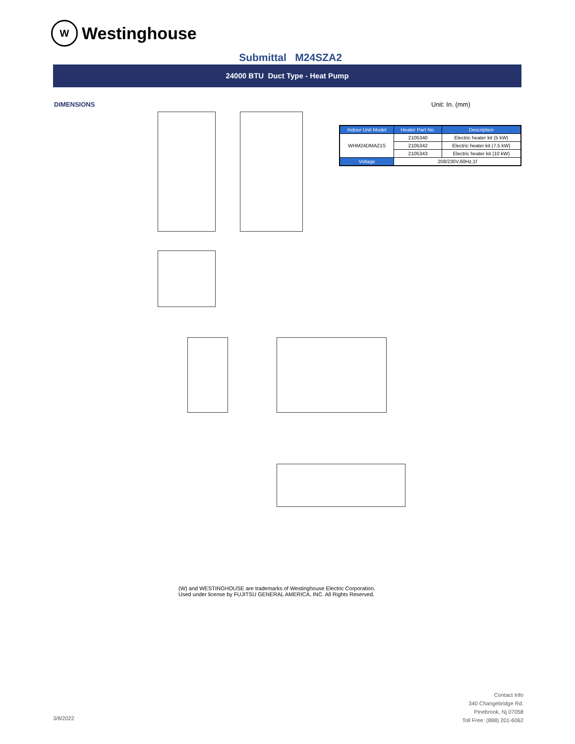W Westinghouse
Submittal M24SZA2
24000 BTU Duct Type - Heat Pump
DIMENSIONS Unit: In. (mm)
| Indoor Unit Model | Heater Part No. | Description |
| --- | --- | --- |
| WHM24DMA21S | 2105340 | Electric heater kit (5 kW) |
| | 2105342 | Electric heater kit (7.5 kW) |
| | 2105343 | Electric heater kit (10 kW) |
| Voltage | 208/230V,60Hz,1f | |
(W) and WESTINGHOUSE are trademarks of Westinghouse Electric Corporation.
Used under license by FUJITSU GENERAL AMERICA, INC. All Rights Reserved.
3/8/2022
Contact Info
340 Changebridge Rd.
Pinebrook, Nj 07058
Toll Free: (888) 201-6062